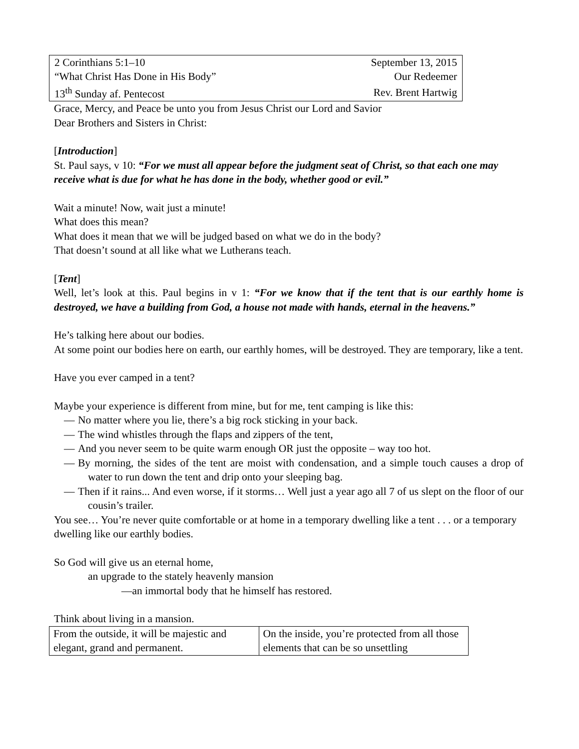| 2 Corinthians 5:1–10 | September 13, 2015 |
| “What Christ Has Done in His Body” | Our Redeemer |
| 13<sup>th</sup> Sunday af. Pentecost | Rev. Brent Hartwig |
Grace, Mercy, and Peace be unto you from Jesus Christ our Lord and Savior
Dear Brothers and Sisters in Christ:
[Introduction]
St. Paul says, v 10: “For we must all appear before the judgment seat of Christ, so that each one may receive what is due for what he has done in the body, whether good or evil.”
Wait a minute! Now, wait just a minute!
What does this mean?
What does it mean that we will be judged based on what we do in the body?
That doesn’t sound at all like what we Lutherans teach.
[Tent]
Well, let’s look at this. Paul begins in v 1: “For we know that if the tent that is our earthly home is destroyed, we have a building from God, a house not made with hands, eternal in the heavens.”
He’s talking here about our bodies.
At some point our bodies here on earth, our earthly homes, will be destroyed. They are temporary, like a tent.
Have you ever camped in a tent?
Maybe your experience is different from mine, but for me, tent camping is like this:
— No matter where you lie, there’s a big rock sticking in your back.
— The wind whistles through the flaps and zippers of the tent,
— And you never seem to be quite warm enough OR just the opposite – way too hot.
— By morning, the sides of the tent are moist with condensation, and a simple touch causes a drop of water to run down the tent and drip onto your sleeping bag.
— Then if it rains... And even worse, if it storms… Well just a year ago all 7 of us slept on the floor of our cousin’s trailer.
You see… You’re never quite comfortable or at home in a temporary dwelling like a tent . . . or a temporary dwelling like our earthly bodies.
So God will give us an eternal home,
an upgrade to the stately heavenly mansion
—an immortal body that he himself has restored.
Think about living in a mansion.
| From the outside, it will be majestic and elegant, grand and permanent. | On the inside, you’re protected from all those elements that can be so unsettling |